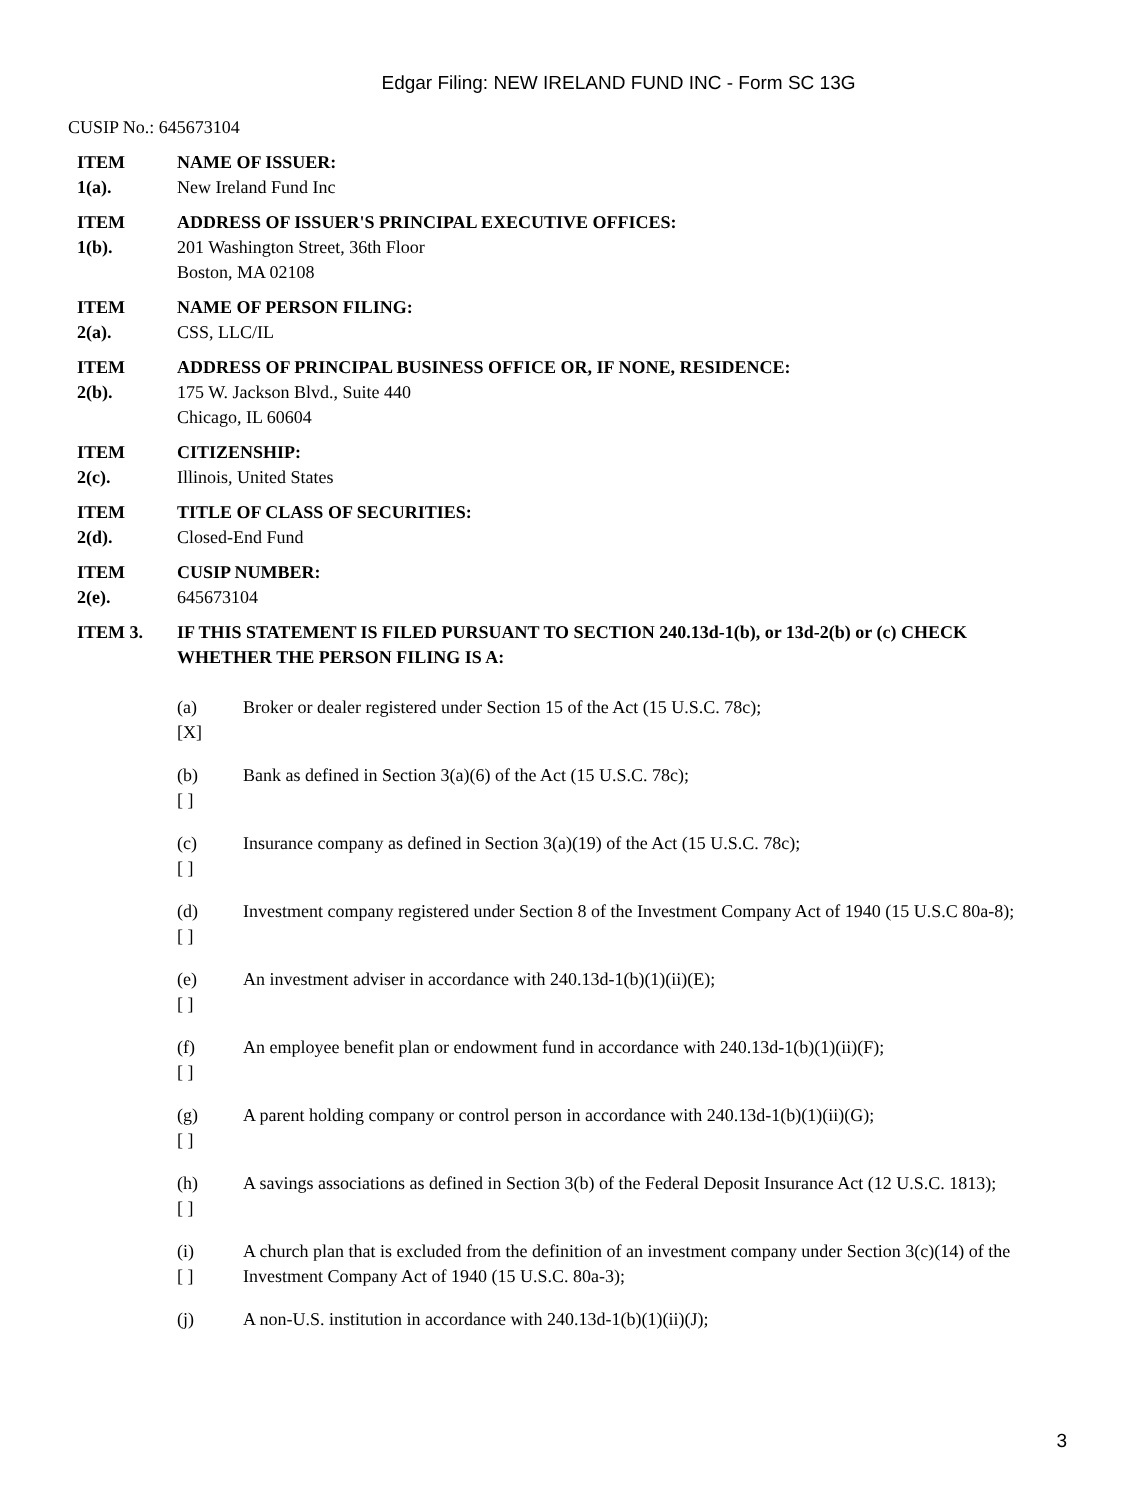Edgar Filing: NEW IRELAND FUND INC - Form SC 13G
CUSIP No.: 645673104
ITEM
1(a).
NAME OF ISSUER:
New Ireland Fund Inc
ITEM
1(b).
ADDRESS OF ISSUER'S PRINCIPAL EXECUTIVE OFFICES:
201 Washington Street, 36th Floor
Boston, MA 02108
ITEM
2(a).
NAME OF PERSON FILING:
CSS, LLC/IL
ITEM
2(b).
ADDRESS OF PRINCIPAL BUSINESS OFFICE OR, IF NONE, RESIDENCE:
175 W. Jackson Blvd., Suite 440
Chicago, IL 60604
ITEM
2(c).
CITIZENSHIP:
Illinois, United States
ITEM
2(d).
TITLE OF CLASS OF SECURITIES:
Closed-End Fund
ITEM
2(e).
CUSIP NUMBER:
645673104
ITEM 3. IF THIS STATEMENT IS FILED PURSUANT TO SECTION 240.13d-1(b), or 13d-2(b) or (c) CHECK WHETHER THE PERSON FILING IS A:
(a)
[X]
Broker or dealer registered under Section 15 of the Act (15 U.S.C. 78c);
(b)
[ ]
Bank as defined in Section 3(a)(6) of the Act (15 U.S.C. 78c);
(c)
[ ]
Insurance company as defined in Section 3(a)(19) of the Act (15 U.S.C. 78c);
(d)
[ ]
Investment company registered under Section 8 of the Investment Company Act of 1940 (15 U.S.C 80a-8);
(e)
[ ]
An investment adviser in accordance with 240.13d-1(b)(1)(ii)(E);
(f)
[ ]
An employee benefit plan or endowment fund in accordance with 240.13d-1(b)(1)(ii)(F);
(g)
[ ]
A parent holding company or control person in accordance with 240.13d-1(b)(1)(ii)(G);
(h)
[ ]
A savings associations as defined in Section 3(b) of the Federal Deposit Insurance Act (12 U.S.C. 1813);
(i)
[ ]
A church plan that is excluded from the definition of an investment company under Section 3(c)(14) of the Investment Company Act of 1940 (15 U.S.C. 80a-3);
(j) A non-U.S. institution in accordance with 240.13d-1(b)(1)(ii)(J);
3